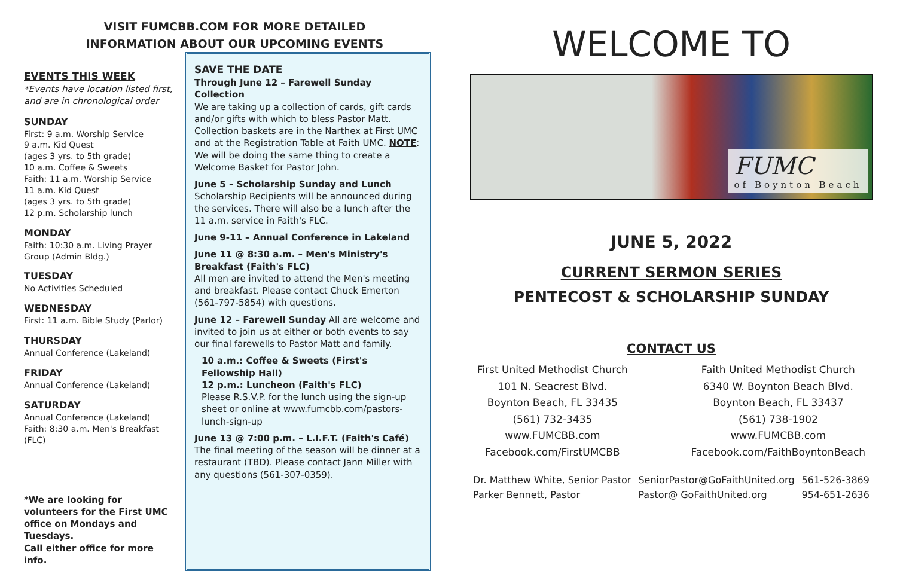VISIT FUMCBB.COM FOR MORE DETAILED
INFORMATION ABOUT OUR UPCOMING EVENTS
EVENTS THIS WEEK
*Events have location listed first, and are in chronological order
SUNDAY
First: 9 a.m. Worship Service
9 a.m. Kid Quest
(ages 3 yrs. to 5th grade)
10 a.m. Coffee & Sweets
Faith: 11 a.m. Worship Service
11 a.m. Kid Quest
(ages 3 yrs. to 5th grade)
12 p.m. Scholarship lunch
MONDAY
Faith: 10:30 a.m. Living Prayer Group (Admin Bldg.)
TUESDAY
No Activities Scheduled
WEDNESDAY
First: 11 a.m. Bible Study (Parlor)
THURSDAY
Annual Conference (Lakeland)
FRIDAY
Annual Conference (Lakeland)
SATURDAY
Annual Conference (Lakeland)
Faith: 8:30 a.m. Men's Breakfast (FLC)
*We are looking for volunteers for the First UMC office on Mondays and Tuesdays.
Call either office for more info.
SAVE THE DATE
Through June 12 – Farewell Sunday Collection
We are taking up a collection of cards, gift cards and/or gifts with which to bless Pastor Matt. Collection baskets are in the Narthex at First UMC and at the Registration Table at Faith UMC. NOTE: We will be doing the same thing to create a Welcome Basket for Pastor John.
June 5 – Scholarship Sunday and Lunch
Scholarship Recipients will be announced during the services. There will also be a lunch after the 11 a.m. service in Faith's FLC.
June 9-11 – Annual Conference in Lakeland
June 11 @ 8:30 a.m. – Men's Ministry's Breakfast (Faith's FLC)
All men are invited to attend the Men's meeting and breakfast. Please contact Chuck Emerton (561-797-5854) with questions.
June 12 – Farewell Sunday All are welcome and invited to join us at either or both events to say our final farewells to Pastor Matt and family.
10 a.m.: Coffee & Sweets (First's Fellowship Hall)
12 p.m.: Luncheon (Faith's FLC)
Please R.S.V.P. for the lunch using the sign-up sheet or online at www.fumcbb.com/pastors-lunch-sign-up
June 13 @ 7:00 p.m. – L.I.F.T. (Faith's Café)
The final meeting of the season will be dinner at a restaurant (TBD). Please contact Jann Miller with any questions (561-307-0359).
WELCOME TO
FUMC
of Boynton Beach
JUNE 5, 2022
CURRENT SERMON SERIES
PENTECOST & SCHOLARSHIP SUNDAY
CONTACT US
First United Methodist Church
101 N. Seacrest Blvd.
Boynton Beach, FL 33435
(561) 732-3435
www.FUMCBB.com
Facebook.com/FirstUMCBB
Faith United Methodist Church
6340 W. Boynton Beach Blvd.
Boynton Beach, FL 33437
(561) 738-1902
www.FUMCBB.com
Facebook.com/FaithBoyntonBeach
| Dr. Matthew White, Senior Pastor | SeniorPastor@GoFaithUnited.org | 561-526-3869 |
| Parker Bennett, Pastor | Pastor@ GoFaithUnited.org | 954-651-2636 |